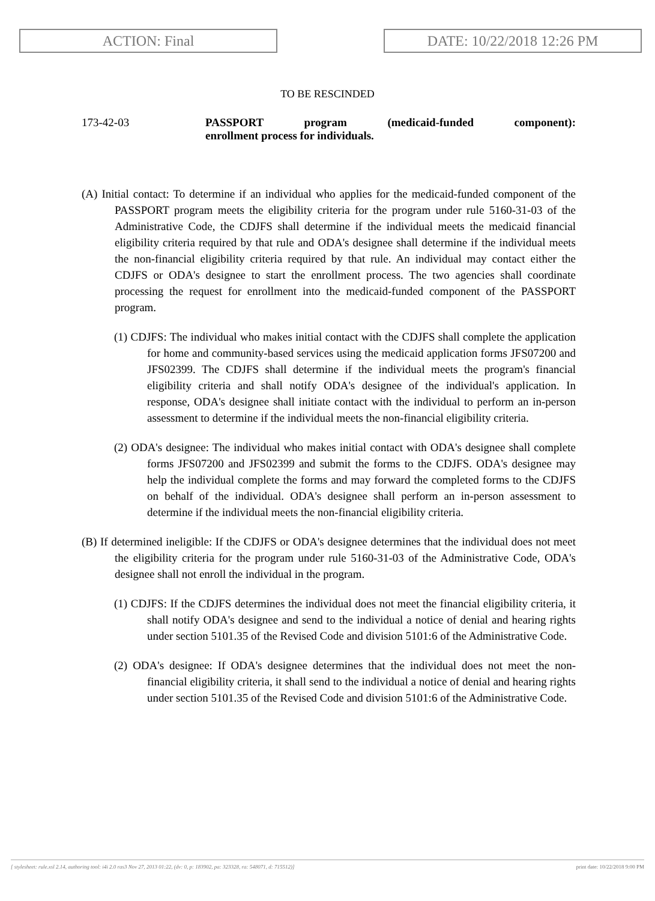ACTION: Final DATE: 10/22/2018 12:26 PM
TO BE RESCINDED
173-42-03 PASSPORT program (medicaid-funded component):
enrollment process for individuals.
(A) Initial contact: To determine if an individual who applies for the medicaid-funded component of the PASSPORT program meets the eligibility criteria for the program under rule 5160-31-03 of the Administrative Code, the CDJFS shall determine if the individual meets the medicaid financial eligibility criteria required by that rule and ODA's designee shall determine if the individual meets the non-financial eligibility criteria required by that rule. An individual may contact either the CDJFS or ODA's designee to start the enrollment process. The two agencies shall coordinate processing the request for enrollment into the medicaid-funded component of the PASSPORT program.
(1) CDJFS: The individual who makes initial contact with the CDJFS shall complete the application for home and community-based services using the medicaid application forms JFS07200 and JFS02399. The CDJFS shall determine if the individual meets the program's financial eligibility criteria and shall notify ODA's designee of the individual's application. In response, ODA's designee shall initiate contact with the individual to perform an in-person assessment to determine if the individual meets the non-financial eligibility criteria.
(2) ODA's designee: The individual who makes initial contact with ODA's designee shall complete forms JFS07200 and JFS02399 and submit the forms to the CDJFS. ODA's designee may help the individual complete the forms and may forward the completed forms to the CDJFS on behalf of the individual. ODA's designee shall perform an in-person assessment to determine if the individual meets the non-financial eligibility criteria.
(B) If determined ineligible: If the CDJFS or ODA's designee determines that the individual does not meet the eligibility criteria for the program under rule 5160-31-03 of the Administrative Code, ODA's designee shall not enroll the individual in the program.
(1) CDJFS: If the CDJFS determines the individual does not meet the financial eligibility criteria, it shall notify ODA's designee and send to the individual a notice of denial and hearing rights under section 5101.35 of the Revised Code and division 5101:6 of the Administrative Code.
(2) ODA's designee: If ODA's designee determines that the individual does not meet the non-financial eligibility criteria, it shall send to the individual a notice of denial and hearing rights under section 5101.35 of the Revised Code and division 5101:6 of the Administrative Code.
[ stylesheet: rule.xsl 2.14, authoring tool: i4i 2.0 ras3 Nov 27, 2013 01:22, (dv: 0, p: 183902, pa: 323328, ra: 548071, d: 715512)] print date: 10/22/2018 9:00 PM